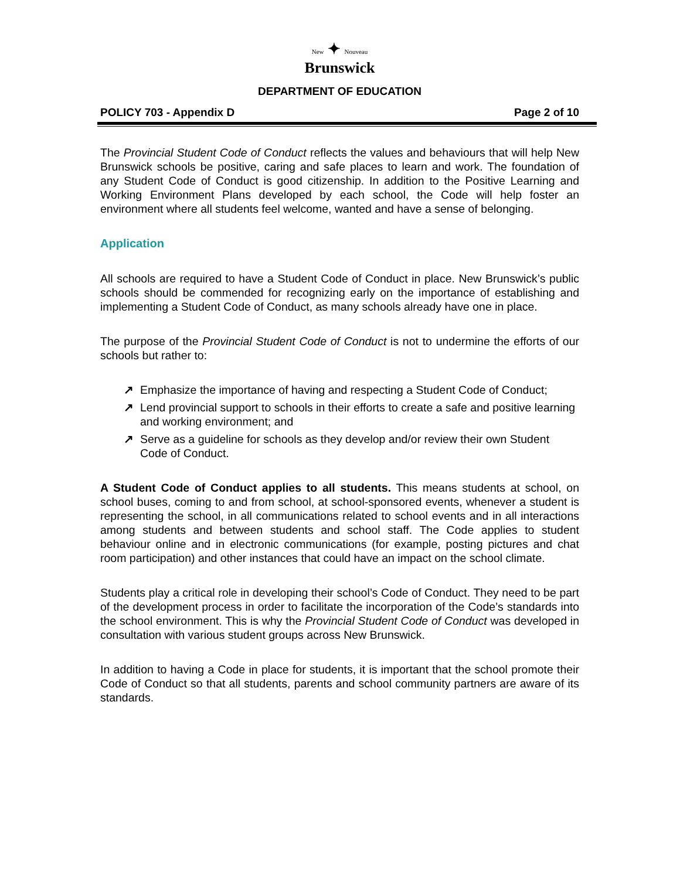New ✦ Nouveau
Brunswick
DEPARTMENT OF EDUCATION
POLICY 703 - Appendix D Page 2 of 10
The Provincial Student Code of Conduct reflects the values and behaviours that will help New Brunswick schools be positive, caring and safe places to learn and work. The foundation of any Student Code of Conduct is good citizenship. In addition to the Positive Learning and Working Environment Plans developed by each school, the Code will help foster an environment where all students feel welcome, wanted and have a sense of belonging.
Application
All schools are required to have a Student Code of Conduct in place. New Brunswick’s public schools should be commended for recognizing early on the importance of establishing and implementing a Student Code of Conduct, as many schools already have one in place.
The purpose of the Provincial Student Code of Conduct is not to undermine the efforts of our schools but rather to:
↗ Emphasize the importance of having and respecting a Student Code of Conduct;
↗ Lend provincial support to schools in their efforts to create a safe and positive learning and working environment; and
↗ Serve as a guideline for schools as they develop and/or review their own Student Code of Conduct.
A Student Code of Conduct applies to all students. This means students at school, on school buses, coming to and from school, at school-sponsored events, whenever a student is representing the school, in all communications related to school events and in all interactions among students and between students and school staff. The Code applies to student behaviour online and in electronic communications (for example, posting pictures and chat room participation) and other instances that could have an impact on the school climate.
Students play a critical role in developing their school’s Code of Conduct. They need to be part of the development process in order to facilitate the incorporation of the Code’s standards into the school environment. This is why the Provincial Student Code of Conduct was developed in consultation with various student groups across New Brunswick.
In addition to having a Code in place for students, it is important that the school promote their Code of Conduct so that all students, parents and school community partners are aware of its standards.